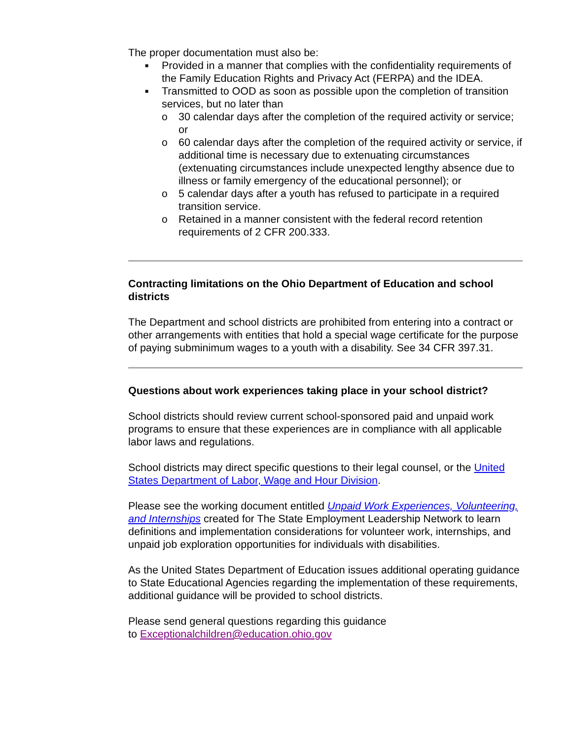The proper documentation must also be:
■ Provided in a manner that complies with the confidentiality requirements of the Family Education Rights and Privacy Act (FERPA) and the IDEA.
■
Transmitted to OOD as soon as possible upon the completion of transition services, but no later than
o 30 calendar days after the completion of the required activity or service; or
o 60 calendar days after the completion of the required activity or service, if additional time is necessary due to extenuating circumstances (extenuating circumstances include unexpected lengthy absence due to illness or family emergency of the educational personnel); or
o 5 calendar days after a youth has refused to participate in a required transition service.
o Retained in a manner consistent with the federal record retention requirements of 2 CFR 200.333.
Contracting limitations on the Ohio Department of Education and school districts
The Department and school districts are prohibited from entering into a contract or other arrangements with entities that hold a special wage certificate for the purpose of paying subminimum wages to a youth with a disability. See 34 CFR 397.31.
Questions about work experiences taking place in your school district?
School districts should review current school-sponsored paid and unpaid work programs to ensure that these experiences are in compliance with all applicable labor laws and regulations.
School districts may direct specific questions to their legal counsel, or the United States Department of Labor, Wage and Hour Division.
Please see the working document entitled Unpaid Work Experiences, Volunteering, and Internships created for The State Employment Leadership Network to learn definitions and implementation considerations for volunteer work, internships, and unpaid job exploration opportunities for individuals with disabilities.
As the United States Department of Education issues additional operating guidance to State Educational Agencies regarding the implementation of these requirements, additional guidance will be provided to school districts.
Please send general questions regarding this guidance
to Exceptionalchildren@education.ohio.gov